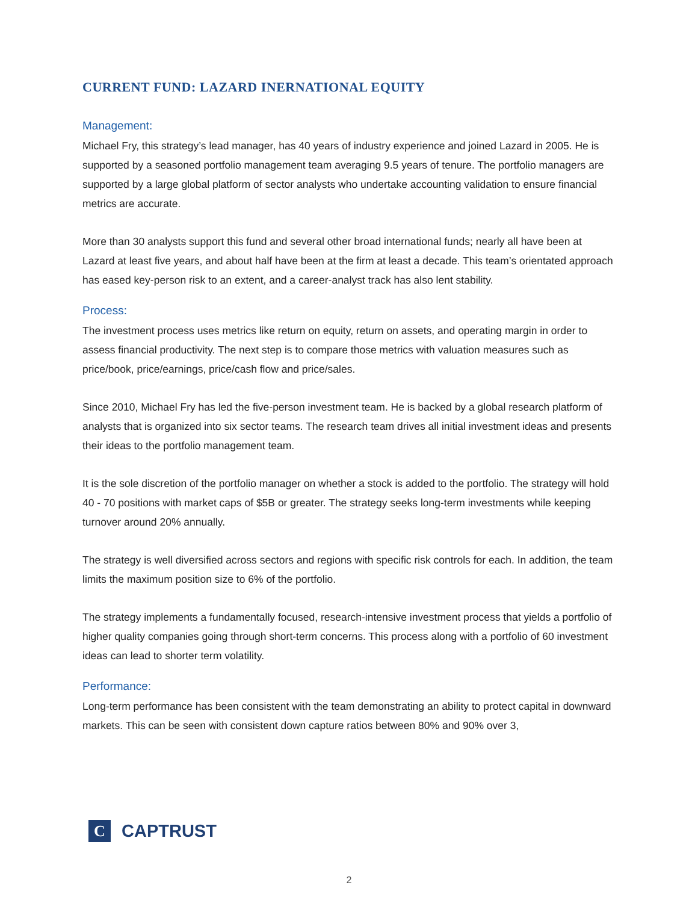CURRENT FUND: LAZARD INERNATIONAL EQUITY
Management:
Michael Fry, this strategy’s lead manager, has 40 years of industry experience and joined Lazard in 2005. He is supported by a seasoned portfolio management team averaging 9.5 years of tenure. The portfolio managers are supported by a large global platform of sector analysts who undertake accounting validation to ensure financial metrics are accurate.
More than 30 analysts support this fund and several other broad international funds; nearly all have been at Lazard at least five years, and about half have been at the firm at least a decade. This team’s orientated approach has eased key-person risk to an extent, and a career-analyst track has also lent stability.
Process:
The investment process uses metrics like return on equity, return on assets, and operating margin in order to assess financial productivity. The next step is to compare those metrics with valuation measures such as price/book, price/earnings, price/cash flow and price/sales.
Since 2010, Michael Fry has led the five-person investment team. He is backed by a global research platform of analysts that is organized into six sector teams. The research team drives all initial investment ideas and presents their ideas to the portfolio management team.
It is the sole discretion of the portfolio manager on whether a stock is added to the portfolio. The strategy will hold 40 - 70 positions with market caps of $5B or greater. The strategy seeks long-term investments while keeping turnover around 20% annually.
The strategy is well diversified across sectors and regions with specific risk controls for each. In addition, the team limits the maximum position size to 6% of the portfolio.
The strategy implements a fundamentally focused, research-intensive investment process that yields a portfolio of higher quality companies going through short-term concerns. This process along with a portfolio of 60 investment ideas can lead to shorter term volatility.
Performance:
Long-term performance has been consistent with the team demonstrating an ability to protect capital in downward markets. This can be seen with consistent down capture ratios between 80% and 90% over 3,
C
CAPTRUST
2